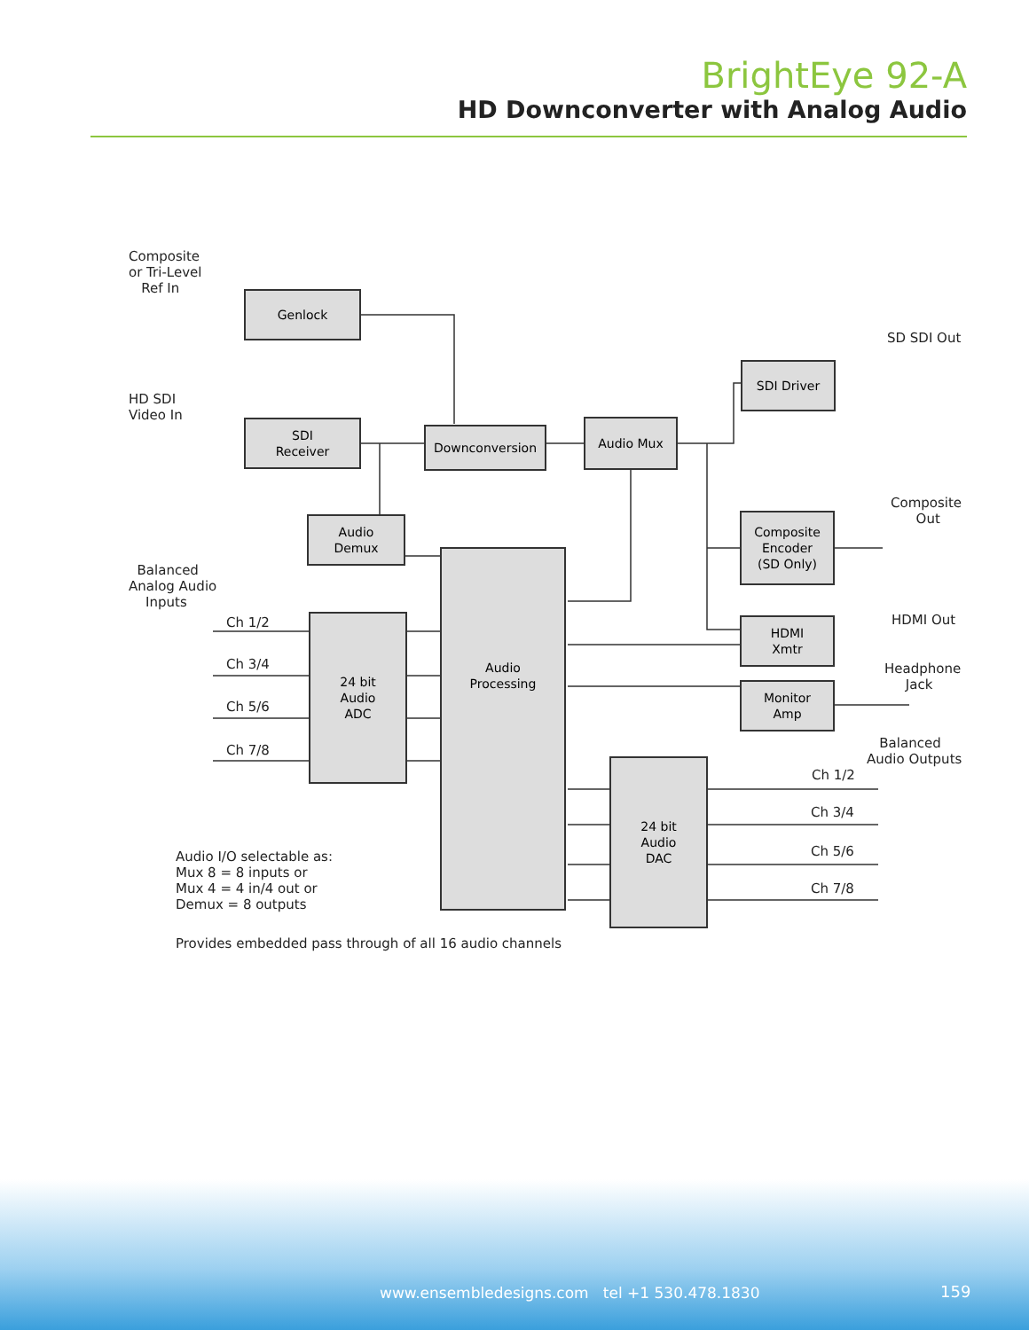BrightEye 92-A
HD Downconverter with Analog Audio
Composite
or Tri-Level
Ref In
HD SDI
Video In
Balanced
Analog Audio
Inputs
Genlock
SDI
Receiver
Downconversion
Audio Mux
Audio
Demux
Audio
Processing
24 bit
Audio
ADC
24 bit
Audio
DAC
SDI Driver
Composite
Encoder
(SD Only)
HDMI
Xmtr
Monitor
Amp
Ch 1/2
Ch 3/4
Ch 5/6
Ch 7/8
SD SDI Out
Composite
Out
HDMI Out
Headphone
Jack
Balanced
Audio Outputs
Ch 1/2
Ch 3/4
Ch 5/6
Ch 7/8
Audio I/O selectable as:
Mux 8 = 8 inputs or
Mux 4 = 4 in/4 out or
Demux = 8 outputs
Provides embedded pass through of all 16 audio channels
www.ensembledesigns.com tel +1 530.478.1830
159